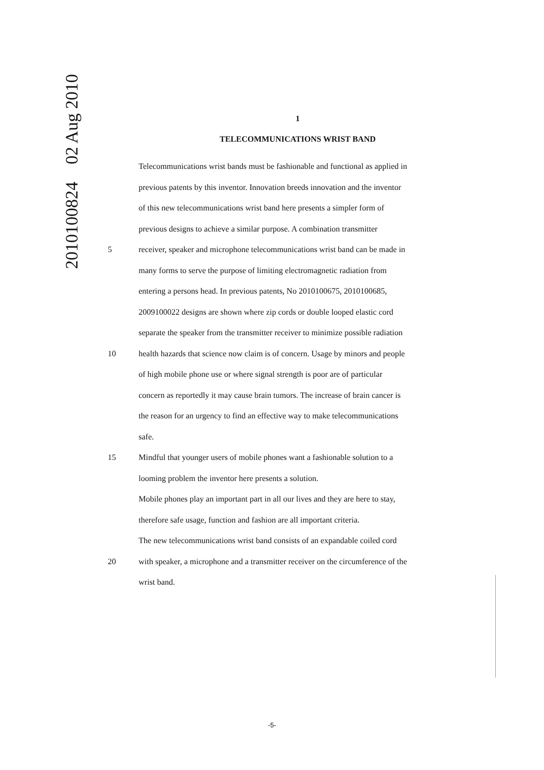2010100824 02 Aug 2010
1
TELECOMMUNICATIONS WRIST BAND
Telecommunications wrist bands must be fashionable and functional as applied in
previous patents by this inventor. Innovation breeds innovation and the inventor
of this new telecommunications wrist band here presents a simpler form of
previous designs to achieve a similar purpose. A combination transmitter
5 receiver, speaker and microphone telecommunications wrist band can be made in
many forms to serve the purpose of limiting electromagnetic radiation from
entering a persons head. In previous patents, No 2010100675, 2010100685,
2009100022 designs are shown where zip cords or double looped elastic cord
separate the speaker from the transmitter receiver to minimize possible radiation
10 health hazards that science now claim is of concern. Usage by minors and people
of high mobile phone use or where signal strength is poor are of particular
concern as reportedly it may cause brain tumors. The increase of brain cancer is
the reason for an urgency to find an effective way to make telecommunications
safe.
15 Mindful that younger users of mobile phones want a fashionable solution to a
looming problem the inventor here presents a solution.
Mobile phones play an important part in all our lives and they are here to stay,
therefore safe usage, function and fashion are all important criteria.
The new telecommunications wrist band consists of an expandable coiled cord
20 with speaker, a microphone and a transmitter receiver on the circumference of the
wrist band.
-5-